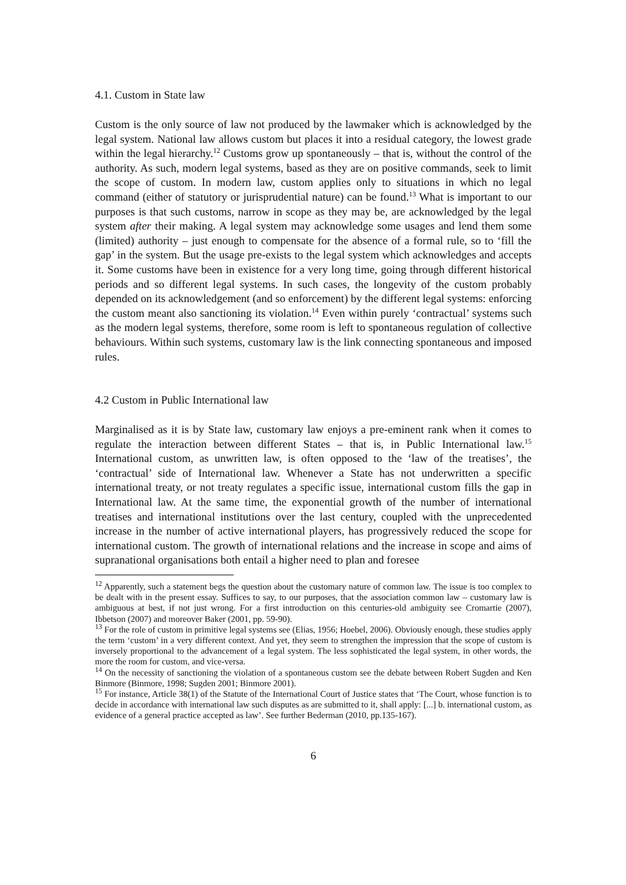4.1. Custom in State law
Custom is the only source of law not produced by the lawmaker which is acknowledged by the legal system. National law allows custom but places it into a residual category, the lowest grade within the legal hierarchy.<sup>12</sup> Customs grow up spontaneously – that is, without the control of the authority. As such, modern legal systems, based as they are on positive commands, seek to limit the scope of custom. In modern law, custom applies only to situations in which no legal command (either of statutory or jurisprudential nature) can be found.<sup>13</sup> What is important to our purposes is that such customs, narrow in scope as they may be, are acknowledged by the legal system after their making. A legal system may acknowledge some usages and lend them some (limited) authority – just enough to compensate for the absence of a formal rule, so to ‘fill the gap’ in the system. But the usage pre-exists to the legal system which acknowledges and accepts it. Some customs have been in existence for a very long time, going through different historical periods and so different legal systems. In such cases, the longevity of the custom probably depended on its acknowledgement (and so enforcement) by the different legal systems: enforcing the custom meant also sanctioning its violation.<sup>14</sup> Even within purely ‘contractual’ systems such as the modern legal systems, therefore, some room is left to spontaneous regulation of collective behaviours. Within such systems, customary law is the link connecting spontaneous and imposed rules.
4.2 Custom in Public International law
Marginalised as it is by State law, customary law enjoys a pre-eminent rank when it comes to regulate the interaction between different States – that is, in Public International law.<sup>15</sup> International custom, as unwritten law, is often opposed to the ‘law of the treatises’, the ‘contractual’ side of International law. Whenever a State has not underwritten a specific international treaty, or not treaty regulates a specific issue, international custom fills the gap in International law. At the same time, the exponential growth of the number of international treatises and international institutions over the last century, coupled with the unprecedented increase in the number of active international players, has progressively reduced the scope for international custom. The growth of international relations and the increase in scope and aims of supranational organisations both entail a higher need to plan and foresee
<sup>12</sup> Apparently, such a statement begs the question about the customary nature of common law. The issue is too complex to be dealt with in the present essay. Suffices to say, to our purposes, that the association common law – customary law is ambiguous at best, if not just wrong. For a first introduction on this centuries-old ambiguity see Cromartie (2007), Ibbetson (2007) and moreover Baker (2001, pp. 59-90).
<sup>13</sup> For the role of custom in primitive legal systems see (Elias, 1956; Hoebel, 2006). Obviously enough, these studies apply the term ‘custom’ in a very different context. And yet, they seem to strengthen the impression that the scope of custom is inversely proportional to the advancement of a legal system. The less sophisticated the legal system, in other words, the more the room for custom, and vice-versa.
<sup>14</sup> On the necessity of sanctioning the violation of a spontaneous custom see the debate between Robert Sugden and Ken Binmore (Binmore, 1998; Sugden 2001; Binmore 2001).
<sup>15</sup> For instance, Article 38(1) of the Statute of the International Court of Justice states that ‘The Court, whose function is to decide in accordance with international law such disputes as are submitted to it, shall apply: [...] b. international custom, as evidence of a general practice accepted as law’. See further Bederman (2010, pp.135-167).
6